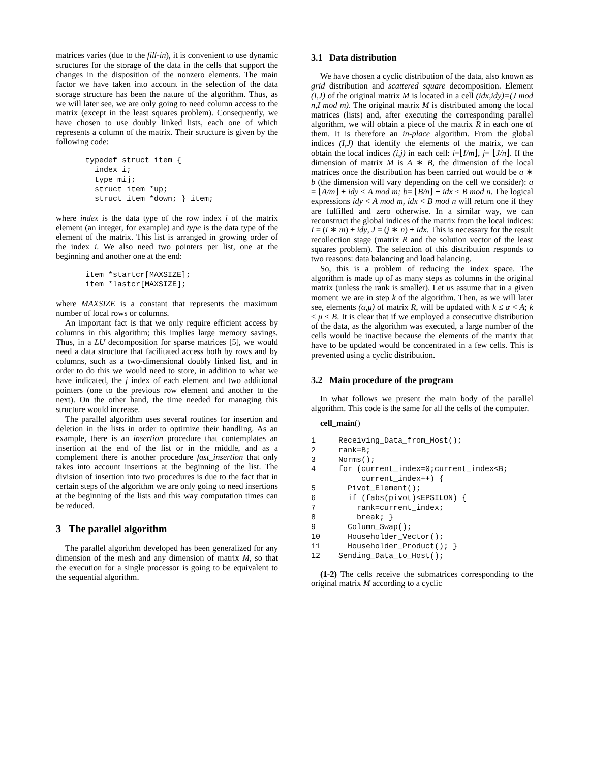matrices varies (due to the fill-in), it is convenient to use dynamic structures for the storage of the data in the cells that support the changes in the disposition of the nonzero elements. The main factor we have taken into account in the selection of the data storage structure has been the nature of the algorithm. Thus, as we will later see, we are only going to need column access to the matrix (except in the least squares problem). Consequently, we have chosen to use doubly linked lists, each one of which represents a column of the matrix. Their structure is given by the following code:
typedef struct item {
  index i;
  type mij;
  struct item *up;
  struct item *down; } item;
where index is the data type of the row index i of the matrix element (an integer, for example) and type is the data type of the element of the matrix. This list is arranged in growing order of the index i. We also need two pointers per list, one at the beginning and another one at the end:
item *startcr[MAXSIZE];
item *lastcr[MAXSIZE];
where MAXSIZE is a constant that represents the maximum number of local rows or columns.
An important fact is that we only require efficient access by columns in this algorithm; this implies large memory savings. Thus, in a LU decomposition for sparse matrices [5], we would need a data structure that facilitated access both by rows and by columns, such as a two-dimensional doubly linked list, and in order to do this we would need to store, in addition to what we have indicated, the j index of each element and two additional pointers (one to the previous row element and another to the next). On the other hand, the time needed for managing this structure would increase.
The parallel algorithm uses several routines for insertion and deletion in the lists in order to optimize their handling. As an example, there is an insertion procedure that contemplates an insertion at the end of the list or in the middle, and as a complement there is another procedure fast_insertion that only takes into account insertions at the beginning of the list. The division of insertion into two procedures is due to the fact that in certain steps of the algorithm we are only going to need insertions at the beginning of the lists and this way computation times can be reduced.
3 The parallel algorithm
The parallel algorithm developed has been generalized for any dimension of the mesh and any dimension of matrix M, so that the execution for a single processor is going to be equivalent to the sequential algorithm.
3.1 Data distribution
We have chosen a cyclic distribution of the data, also known as grid distribution and scattered square decomposition. Element (I,J) of the original matrix M is located in a cell (idx,idy)=(J mod n,I mod m). The original matrix M is distributed among the local matrices (lists) and, after executing the corresponding parallel algorithm, we will obtain a piece of the matrix R in each one of them. It is therefore an in-place algorithm. From the global indices (I,J) that identify the elements of the matrix, we can obtain the local indices (i,j) in each cell: i=⌊I/m⌋, j= ⌊J/n⌋. If the dimension of matrix M is A ∗ B, the dimension of the local matrices once the distribution has been carried out would be a ∗ b (the dimension will vary depending on the cell we consider): a = ⌊A/m⌋ + idy < A mod m; b= ⌊B/n⌋ + idx < B mod n. The logical expressions idy < A mod m, idx < B mod n will return one if they are fulfilled and zero otherwise. In a similar way, we can reconstruct the global indices of the matrix from the local indices: I = (i ∗ m) + idy, J = (j ∗ n) + idx. This is necessary for the result recollection stage (matrix R and the solution vector of the least squares problem). The selection of this distribution responds to two reasons: data balancing and load balancing.
So, this is a problem of reducing the index space. The algorithm is made up of as many steps as columns in the original matrix (unless the rank is smaller). Let us assume that in a given moment we are in step k of the algorithm. Then, as we will later see, elements (α,μ) of matrix R, will be updated with k ≤ α < A; k ≤ μ < B. It is clear that if we employed a consecutive distribution of the data, as the algorithm was executed, a large number of the cells would be inactive because the elements of the matrix that have to be updated would be concentrated in a few cells. This is prevented using a cyclic distribution.
3.2 Main procedure of the program
In what follows we present the main body of the parallel algorithm. This code is the same for all the cells of the computer.
cell_main()
1 Receiving_Data_from_Host(); 2 rank=B; 3 Norms(); 4 for (current_index=0;current_index<B; current_index++) { 5 Pivot_Element(); 6 if (fabs(pivot)<EPSILON) { 7 rank=current_index; 8 break; } 9 Column_Swap(); 10 Householder_Vector(); 11 Householder_Product(); } 12 Sending_Data_to_Host();
(1-2) The cells receive the submatrices corresponding to the original matrix M according to a cyclic